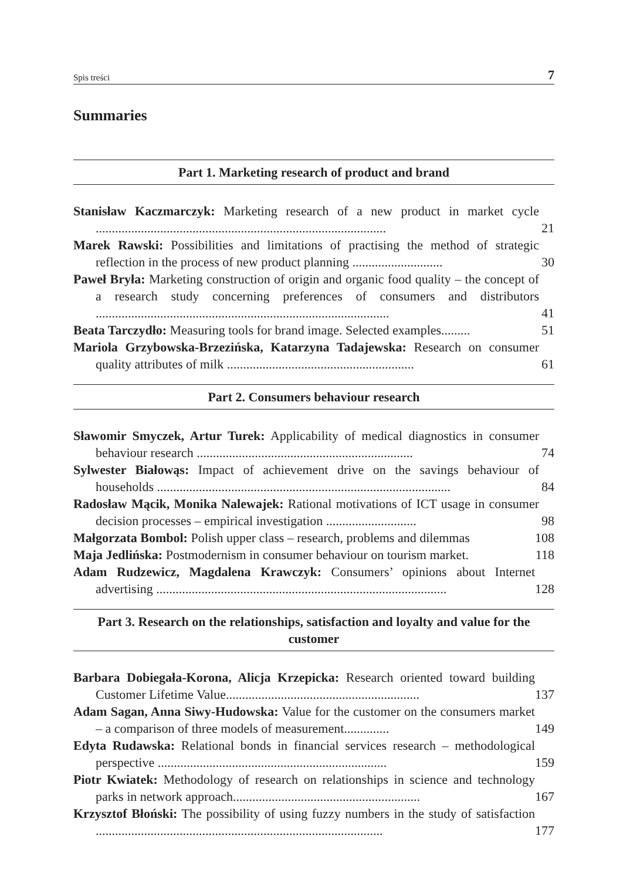Spis treści 7
Summaries
Part 1. Marketing research of product and brand
Stanisław Kaczmarczyk: Marketing research of a new product in market cycle ..........................................................................................
21
Marek Rawski: Possibilities and limitations of practising the method of strategic reflection in the process of new product planning ............................
30
Paweł Bryła: Marketing construction of origin and organic food quality – the concept of a research study concerning preferences of consumers and distributors ...........................................................................................
41
Beata Tarczydło: Measuring tools for brand image. Selected examples.........
51
Mariola Grzybowska-Brzezińska, Katarzyna Tadajewska: Research on consumer quality attributes of milk ..........................................................
61
Part 2. Consumers behaviour research
Sławomir Smyczek, Artur Turek: Applicability of medical diagnostics in consumer behaviour research ...................................................................
74
Sylwester Białowąs: Impact of achievement drive on the savings behaviour of households ...........................................................................................
84
Radosław Mącik, Monika Nalewajek: Rational motivations of ICT usage in consumer decision processes – empirical investigation ............................
98
Małgorzata Bombol: Polish upper class – research, problems and dilemmas
108
Maja Jedlińska: Postmodernism in consumer behaviour on tourism market.
118
Adam Rudzewicz, Magdalena Krawczyk: Consumers’ opinions about Internet advertising ..........................................................................................
128
Part 3. Research on the relationships, satisfaction and loyalty and value for the customer
Barbara Dobiegała-Korona, Alicja Krzepicka: Research oriented toward building Customer Lifetime Value............................................................
137
Adam Sagan, Anna Siwy-Hudowska: Value for the customer on the consumers market – a comparison of three models of measurement..............
149
Edyta Rudawska: Relational bonds in financial services research – methodological perspective .......................................................................
159
Piotr Kwiatek: Methodology of research on relationships in science and technology parks in network approach..........................................................
167
Krzysztof Błoński: The possibility of using fuzzy numbers in the study of satisfaction .........................................................................................
177